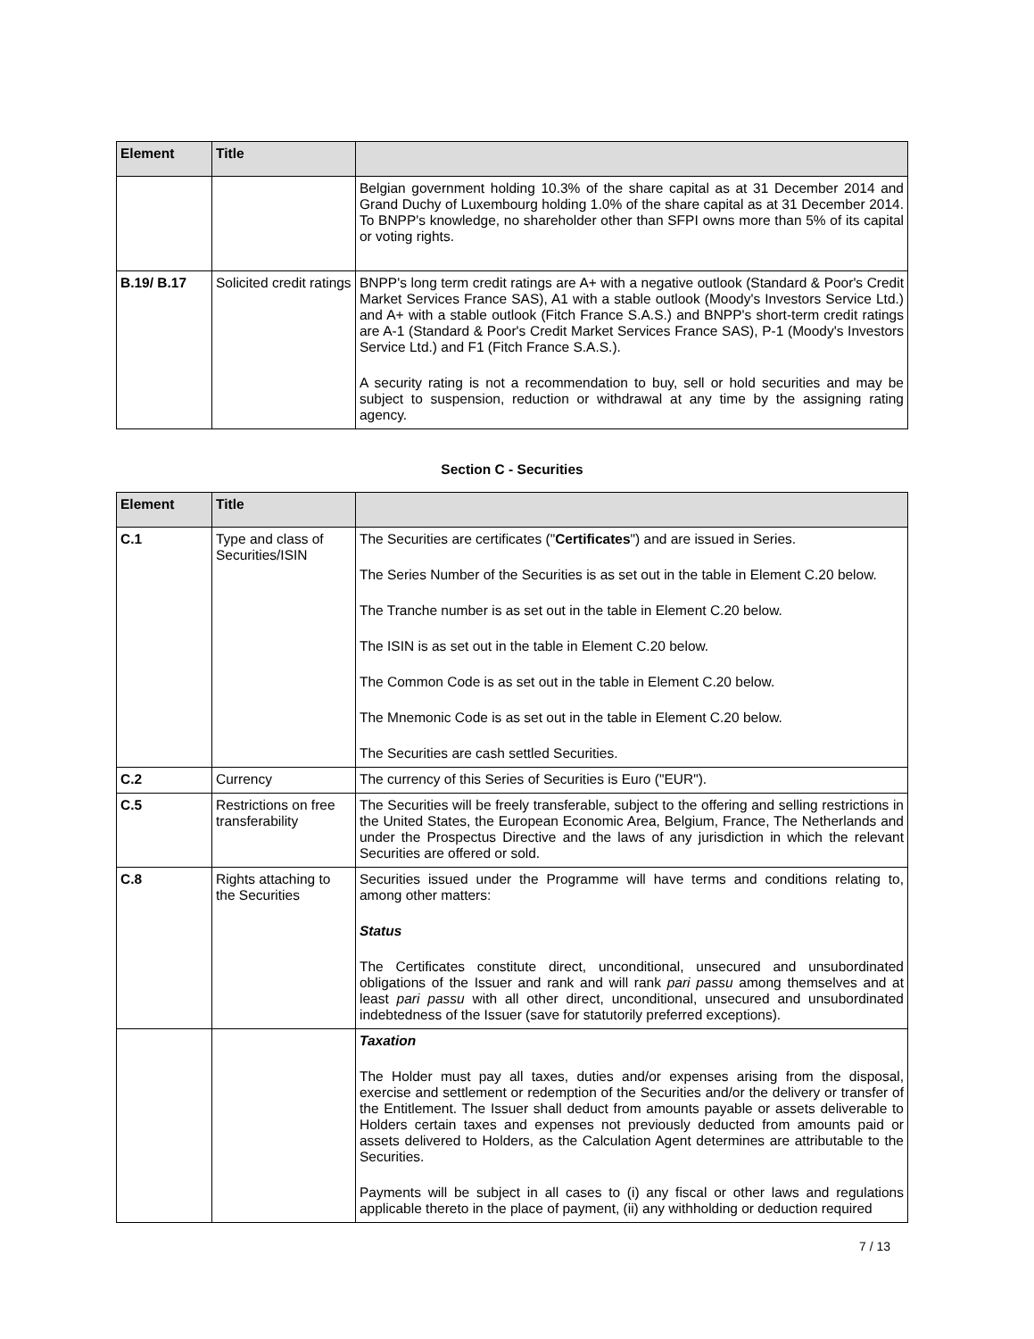| Element | Title | |
| --- | --- | --- |
| | | Belgian government holding 10.3% of the share capital as at 31 December 2014 and Grand Duchy of Luxembourg holding 1.0% of the share capital as at 31 December 2014. To BNPP's knowledge, no shareholder other than SFPI owns more than 5% of its capital or voting rights. |
| B.19/ B.17 | Solicited credit ratings | BNPP's long term credit ratings are A+ with a negative outlook (Standard & Poor's Credit Market Services France SAS), A1 with a stable outlook (Moody's Investors Service Ltd.) and A+ with a stable outlook (Fitch France S.A.S.) and BNPP's short-term credit ratings are A-1 (Standard & Poor's Credit Market Services France SAS), P-1 (Moody's Investors Service Ltd.) and F1 (Fitch France S.A.S.). A security rating is not a recommendation to buy, sell or hold securities and may be subject to suspension, reduction or withdrawal at any time by the assigning rating agency. |
Section C - Securities
| Element | Title | |
| --- | --- | --- |
| C.1 | Type and class of Securities/ISIN | The Securities are certificates (" Certificates ") and are issued in Series. The Series Number of the Securities is as set out in the table in Element C.20 below. The Tranche number is as set out in the table in Element C.20 below. The ISIN is as set out in the table in Element C.20 below. The Common Code is as set out in the table in Element C.20 below. The Mnemonic Code is as set out in the table in Element C.20 below. The Securities are cash settled Securities. |
| C.2 | Currency | The currency of this Series of Securities is Euro ("EUR"). |
| C.5 | Restrictions on free transferability | The Securities will be freely transferable, subject to the offering and selling restrictions in the United States, the European Economic Area, Belgium, France, The Netherlands and under the Prospectus Directive and the laws of any jurisdiction in which the relevant Securities are offered or sold. |
| C.8 | Rights attaching to the Securities | Securities issued under the Programme will have terms and conditions relating to, among other matters: Status The Certificates constitute direct, unconditional, unsecured and unsubordinated obligations of the Issuer and rank and will rank pari passu among themselves and at least pari passu with all other direct, unconditional, unsecured and unsubordinated indebtedness of the Issuer (save for statutorily preferred exceptions). |
| | | Taxation The Holder must pay all taxes, duties and/or expenses arising from the disposal, exercise and settlement or redemption of the Securities and/or the delivery or transfer of the Entitlement. The Issuer shall deduct from amounts payable or assets deliverable to Holders certain taxes and expenses not previously deducted from amounts paid or assets delivered to Holders, as the Calculation Agent determines are attributable to the Securities. Payments will be subject in all cases to (i) any fiscal or other laws and regulations applicable thereto in the place of payment, (ii) any withholding or deduction required |
7 / 13